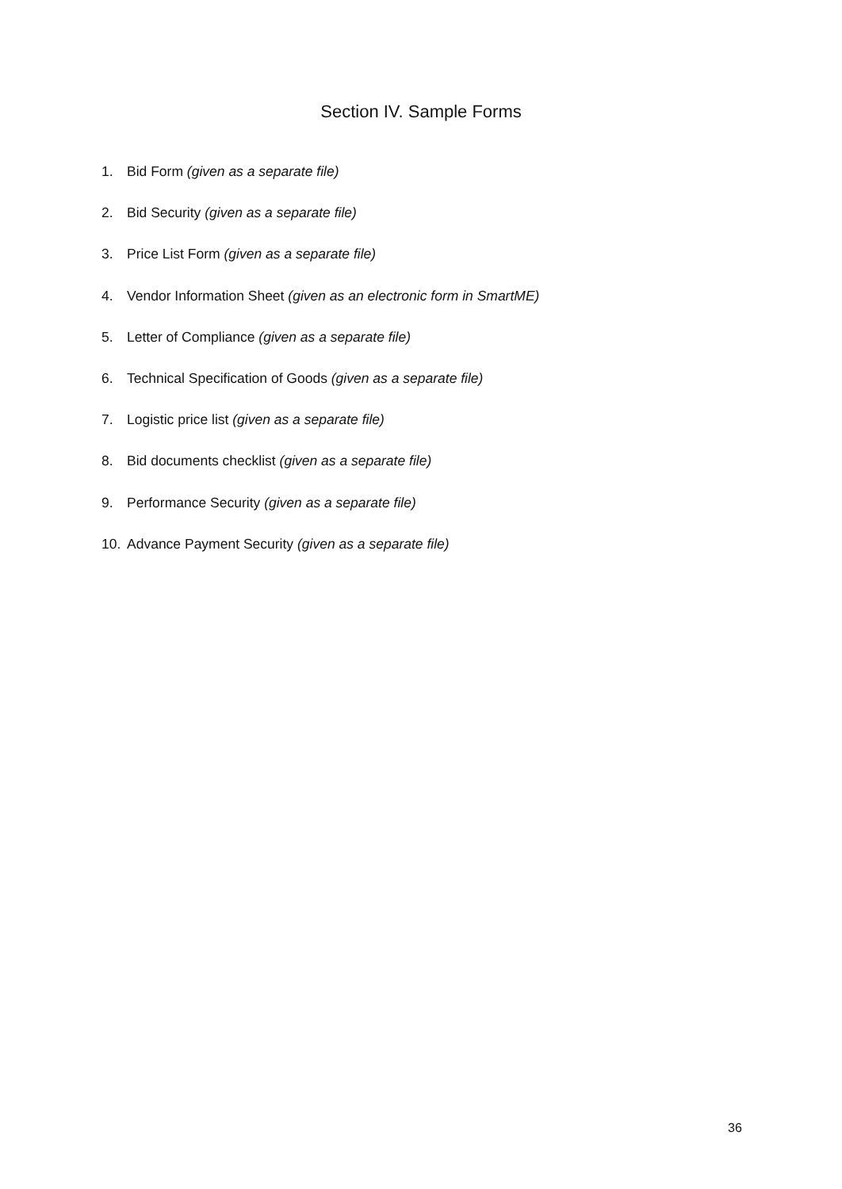Section IV. Sample Forms
1. Bid Form (given as a separate file)
2. Bid Security (given as a separate file)
3. Price List Form (given as a separate file)
4. Vendor Information Sheet (given as an electronic form in SmartME)
5. Letter of Compliance (given as a separate file)
6. Technical Specification of Goods (given as a separate file)
7. Logistic price list (given as a separate file)
8. Bid documents checklist (given as a separate file)
9. Performance Security (given as a separate file)
10. Advance Payment Security (given as a separate file)
36